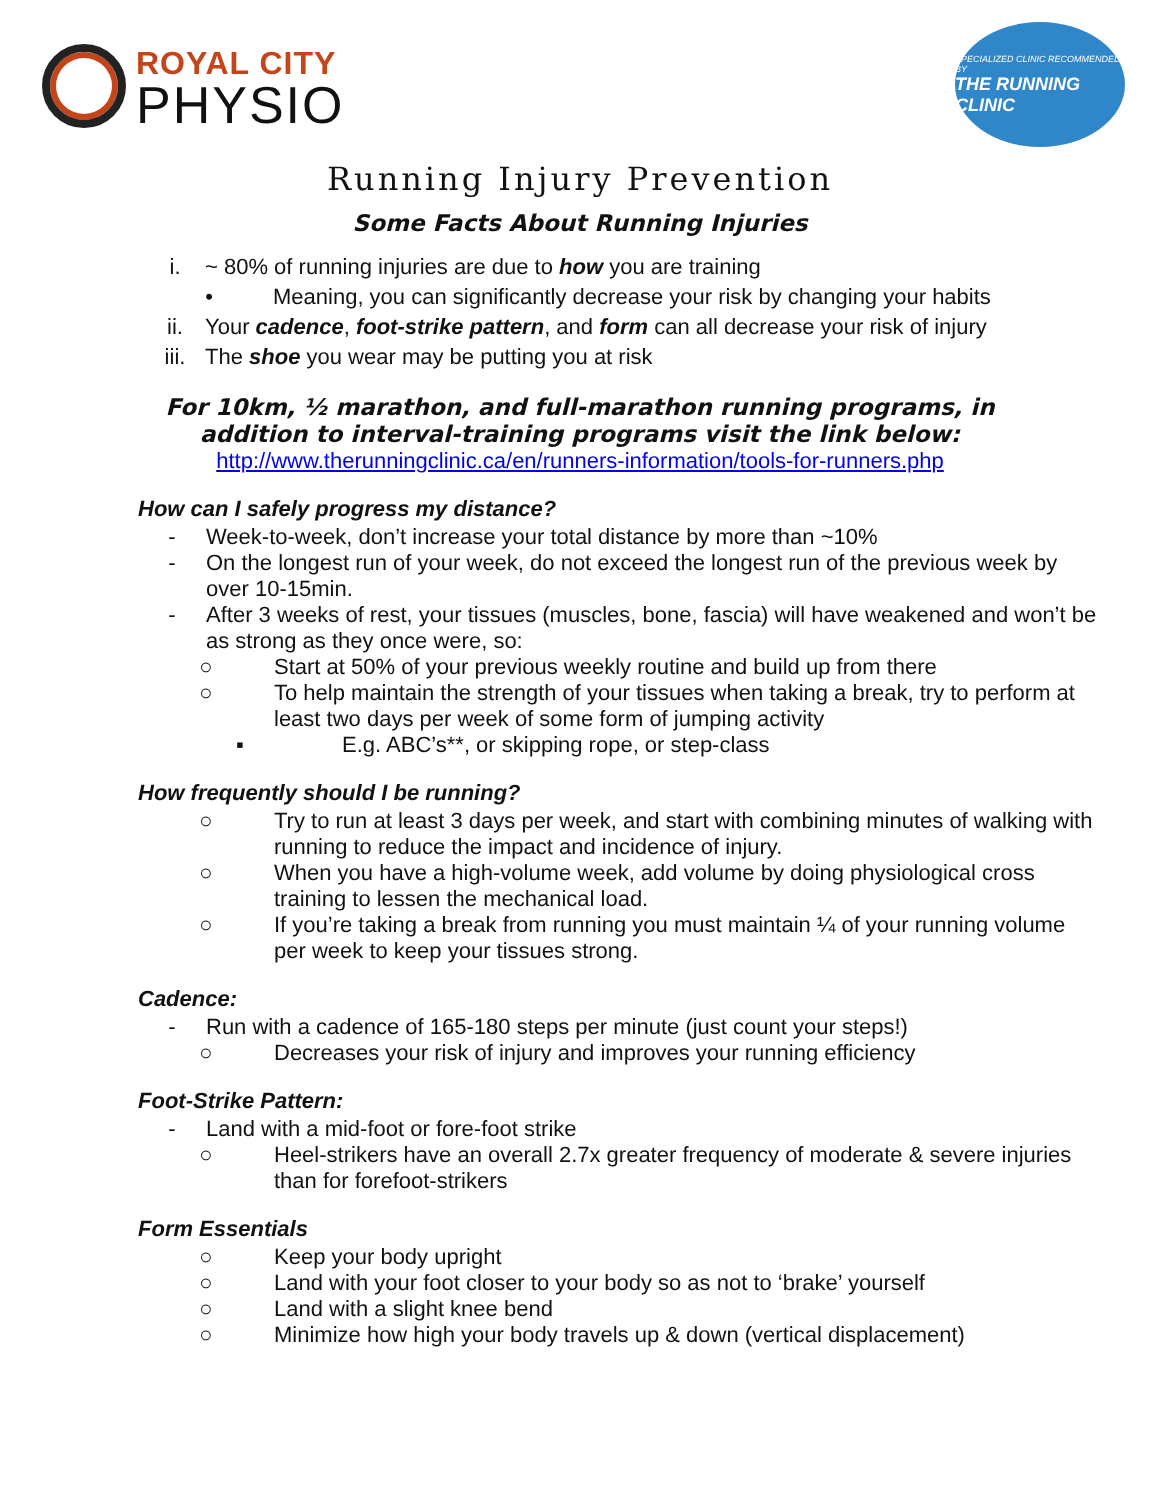ROYAL CITY
PHYSIO
SPECIALIZED CLINIC RECOMMENDED BY
THE RUNNING CLINIC
Running Injury Prevention
Some Facts About Running Injuries
i. ~ 80% of running injuries are due to how you are training
• Meaning, you can significantly decrease your risk by changing your habits
ii. Your cadence, foot-strike pattern, and form can all decrease your risk of injury
iii. The shoe you wear may be putting you at risk
For 10km, ½ marathon, and full-marathon running programs, in addition to interval-training programs visit the link below:
http://www.therunningclinic.ca/en/runners-information/tools-for-runners.php
How can I safely progress my distance?
- Week-to-week, don’t increase your total distance by more than ~10%
- On the longest run of your week, do not exceed the longest run of the previous week by over 10-15min.
- After 3 weeks of rest, your tissues (muscles, bone, fascia) will have weakened and won’t be as strong as they once were, so:
○ Start at 50% of your previous weekly routine and build up from there
○ To help maintain the strength of your tissues when taking a break, try to perform at least two days per week of some form of jumping activity
▪ E.g. ABC’s**, or skipping rope, or step-class
How frequently should I be running?
○ Try to run at least 3 days per week, and start with combining minutes of walking with running to reduce the impact and incidence of injury.
○ When you have a high-volume week, add volume by doing physiological cross training to lessen the mechanical load.
○ If you’re taking a break from running you must maintain ¼ of your running volume per week to keep your tissues strong.
Cadence:
- Run with a cadence of 165-180 steps per minute (just count your steps!)
○ Decreases your risk of injury and improves your running efficiency
Foot-Strike Pattern:
- Land with a mid-foot or fore-foot strike
○ Heel-strikers have an overall 2.7x greater frequency of moderate & severe injuries than for forefoot-strikers
Form Essentials
○ Keep your body upright
○ Land with your foot closer to your body so as not to ‘brake’ yourself
○ Land with a slight knee bend
○ Minimize how high your body travels up & down (vertical displacement)